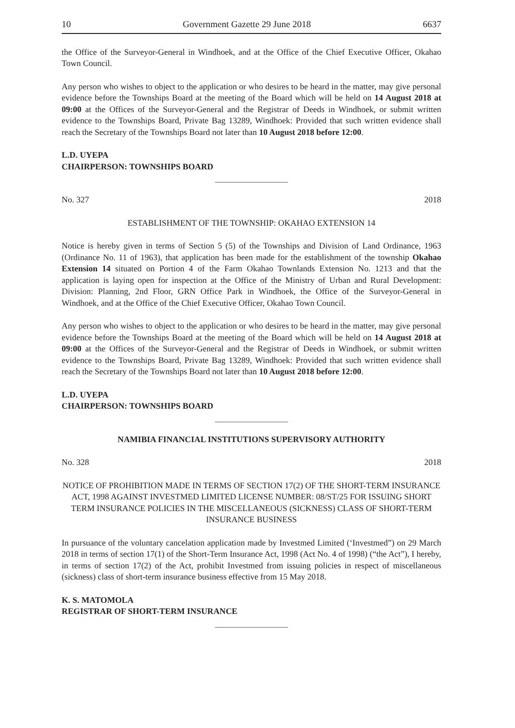10 Government Gazette 29 June 2018 6637
the Office of the Surveyor-General in Windhoek, and at the Office of the Chief Executive Officer, Okahao Town Council.
Any person who wishes to object to the application or who desires to be heard in the matter, may give personal evidence before the Townships Board at the meeting of the Board which will be held on 14 August 2018 at 09:00 at the Offices of the Surveyor-General and the Registrar of Deeds in Windhoek, or submit written evidence to the Townships Board, Private Bag 13289, Windhoek: Provided that such written evidence shall reach the Secretary of the Townships Board not later than 10 August 2018 before 12:00.
L.D. UYEPA
CHAIRPERSON: TOWNSHIPS BOARD
No. 327 2018
ESTABLISHMENT OF THE TOWNSHIP: OKAHAO EXTENSION 14
Notice is hereby given in terms of Section 5 (5) of the Townships and Division of Land Ordinance, 1963 (Ordinance No. 11 of 1963), that application has been made for the establishment of the township Okahao Extension 14 situated on Portion 4 of the Farm Okahao Townlands Extension No. 1213 and that the application is laying open for inspection at the Office of the Ministry of Urban and Rural Development: Division: Planning, 2nd Floor, GRN Office Park in Windhoek, the Office of the Surveyor-General in Windhoek, and at the Office of the Chief Executive Officer, Okahao Town Council.
Any person who wishes to object to the application or who desires to be heard in the matter, may give personal evidence before the Townships Board at the meeting of the Board which will be held on 14 August 2018 at 09:00 at the Offices of the Surveyor-General and the Registrar of Deeds in Windhoek, or submit written evidence to the Townships Board, Private Bag 13289, Windhoek: Provided that such written evidence shall reach the Secretary of the Townships Board not later than 10 August 2018 before 12:00.
L.D. UYEPA
CHAIRPERSON: TOWNSHIPS BOARD
NAMIBIA FINANCIAL INSTITUTIONS SUPERVISORY AUTHORITY
No. 328 2018
NOTICE OF PROHIBITION MADE IN TERMS OF SECTION 17(2) OF THE SHORT-TERM INSURANCE ACT, 1998 AGAINST INVESTMED LIMITED LICENSE NUMBER: 08/ST/25 FOR ISSUING SHORT TERM INSURANCE POLICIES IN THE MISCELLANEOUS (SICKNESS) CLASS OF SHORT-TERM INSURANCE BUSINESS
In pursuance of the voluntary cancelation application made by Investmed Limited (‘Investmed”) on 29 March 2018 in terms of section 17(1) of the Short-Term Insurance Act, 1998 (Act No. 4 of 1998) (“the Act”), I hereby, in terms of section 17(2) of the Act, prohibit Investmed from issuing policies in respect of miscellaneous (sickness) class of short-term insurance business effective from 15 May 2018.
K. S. MATOMOLA
REGISTRAR OF SHORT-TERM INSURANCE